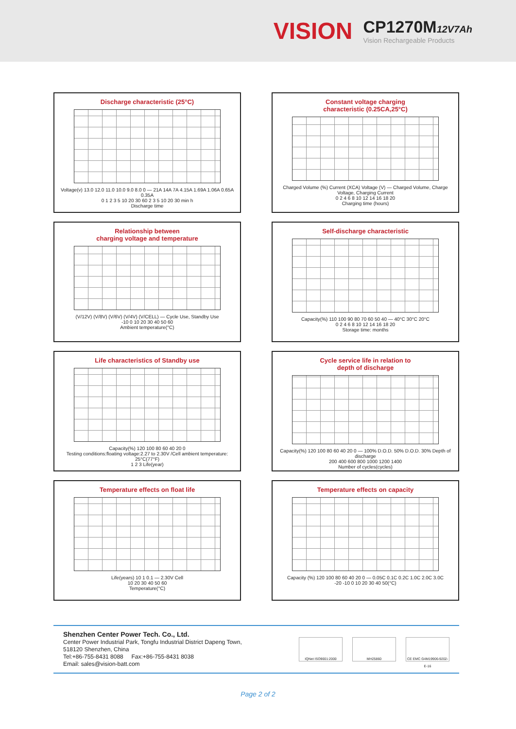VISION
CP1270M12V7Ah
Vision Rechargeable Products
Discharge characteristic (25°C)
Voltage(v) 13.0 12.0 11.0 10.0 9.0 8.0 0 — 21A 14A 7A 4.15A 1.69A 1.06A 0.65A 0.35A
0 1 2 3 5 10 20 30 60 2 3 5 10 20 30 min h
Discharge time
Constant voltage charging
characteristic (0.25CA,25°C)
Charged Volume (%) Current (XCA) Voltage (V) — Charged Volume, Charge Voltage, Charging Current
0 2 4 6 8 10 12 14 16 18 20
Charging time (hours)
Relationship between
charging voltage and temperature
(V/12V) (V/8V) (V/6V) (V/4V) (V/CELL) — Cycle Use, Standby Use
-10 0 10 20 30 40 50 60
Ambient temperature(°C)
Self-discharge characteristic
Capacity(%) 110 100 90 80 70 60 50 40 — 40°C 30°C 20°C
0 2 4 6 8 10 12 14 16 18 20
Storage time: months
Life characteristics of Standby use
Capacity(%) 120 100 80 60 40 20 0
Testing conditions:floating voltage:2.27 to 2.30V /Cell ambient temperature: 25°C(77°F)
1 2 3 Life(year)
Cycle service life in relation to
depth of discharge
Capacity(%) 120 100 80 60 40 20 0 — 100% D.O.D. 50% D.O.D. 30% Depth of discharge
200 400 600 800 1000 1200 1400
Number of cycles(cycles)
Temperature effects on float life
Life(years) 10 1 0.1 — 2.30V Cell
10 20 30 40 50 60
Temperature(°C)
Temperature effects on capacity
Capacity (%) 120 100 80 60 40 20 0 — 0.05C 0.1C 0.2C 1.0C 2.0C 3.0C
-20 -10 0 10 20 30 40 50(°C)
Shenzhen Center Power Tech. Co., Ltd.
Center Power Industrial Park, Tongfu Industrial District Dapeng Town,
518120 Shenzhen, China
Tel:+86-755-8431 8088 Fax:+86-755-8431 8038
Email: sales@vision-batt.com
IQNet ISO9001:2000 MH25860
CE EMC G4M19906-9202-E-16
Page 2 of 2